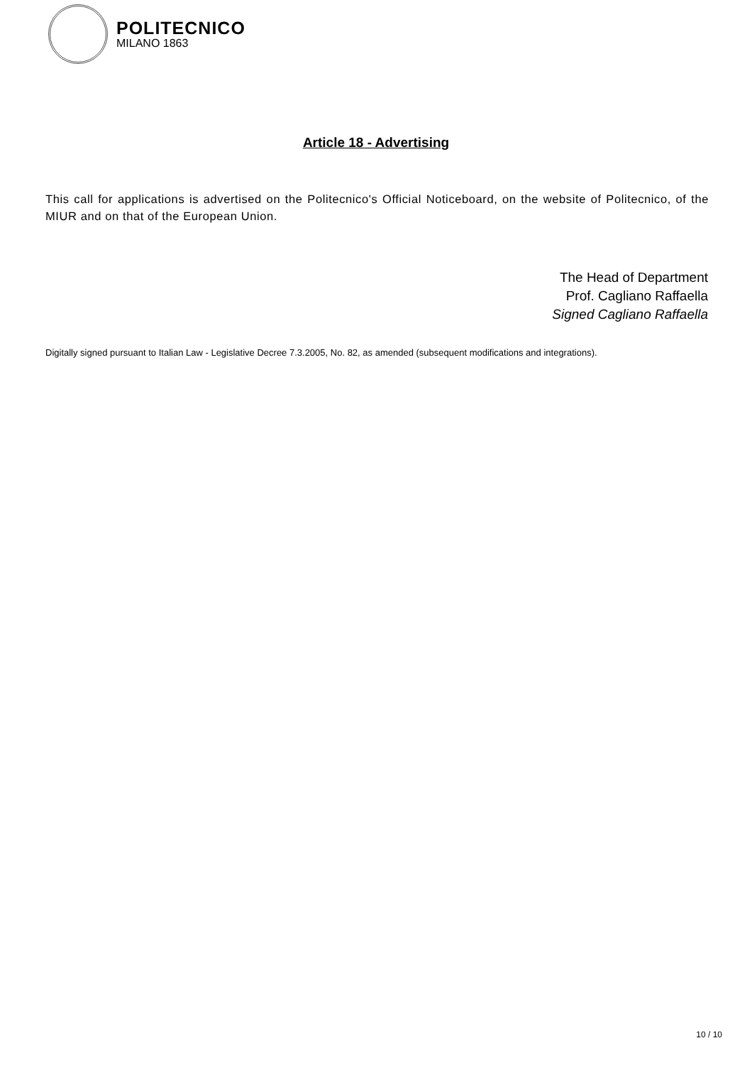POLITECNICO
MILANO 1863
Article 18 - Advertising
This call for applications is advertised on the Politecnico's Official Noticeboard, on the website of Politecnico, of the MIUR and on that of the European Union.
The Head of Department
Prof. Cagliano Raffaella
Signed Cagliano Raffaella
Digitally signed pursuant to Italian Law - Legislative Decree 7.3.2005, No. 82, as amended (subsequent modifications and integrations).
10 / 10